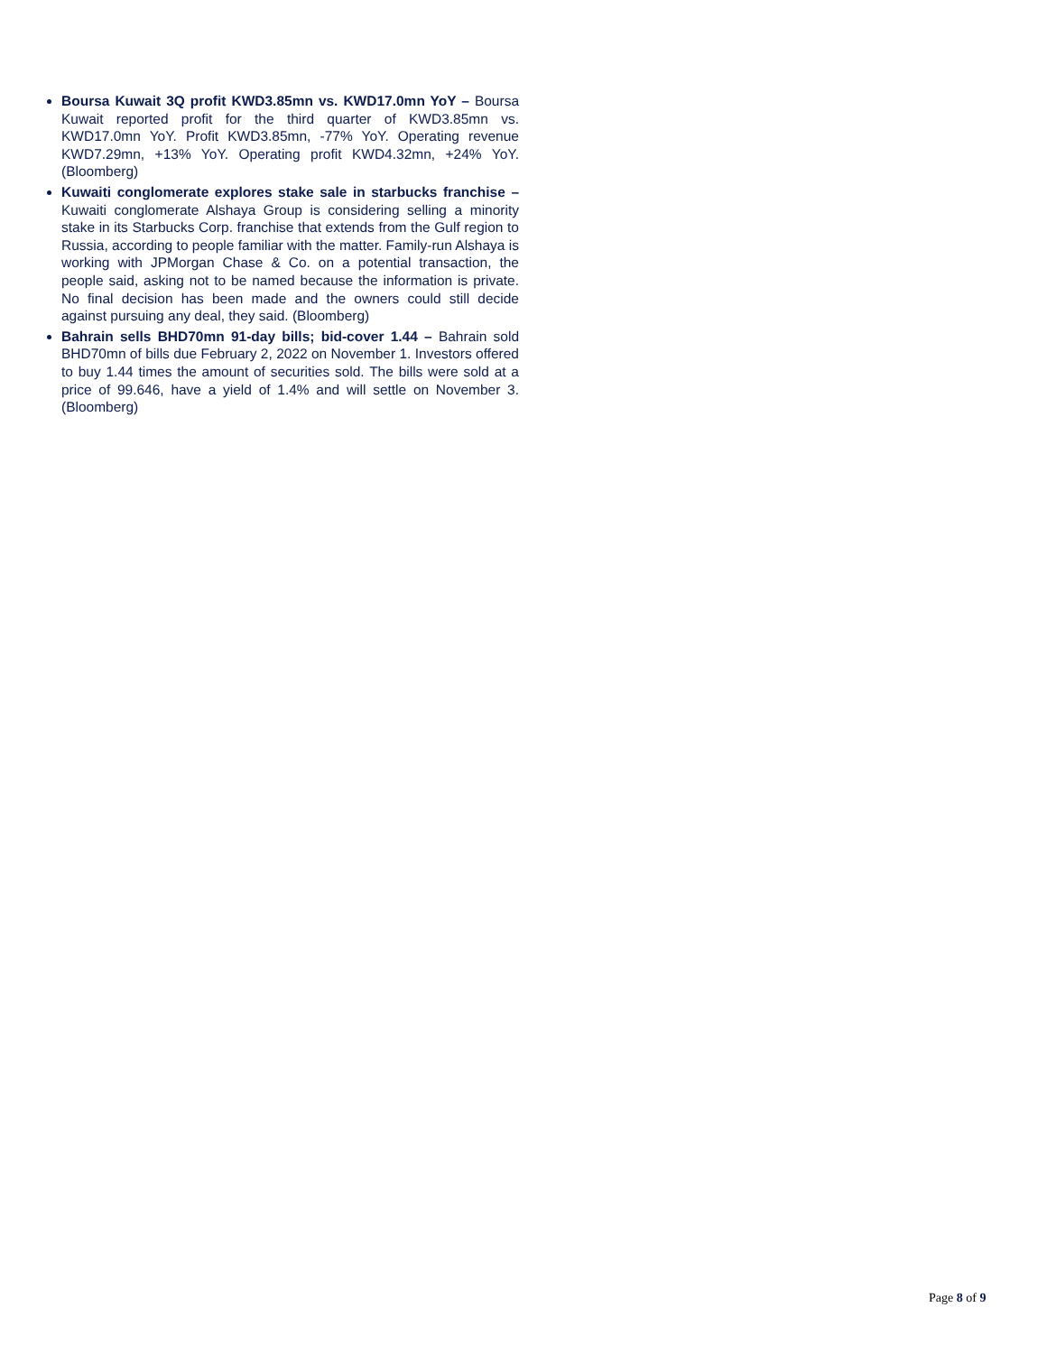Boursa Kuwait 3Q profit KWD3.85mn vs. KWD17.0mn YoY – Boursa Kuwait reported profit for the third quarter of KWD3.85mn vs. KWD17.0mn YoY. Profit KWD3.85mn, -77% YoY. Operating revenue KWD7.29mn, +13% YoY. Operating profit KWD4.32mn, +24% YoY. (Bloomberg)
Kuwaiti conglomerate explores stake sale in starbucks franchise – Kuwaiti conglomerate Alshaya Group is considering selling a minority stake in its Starbucks Corp. franchise that extends from the Gulf region to Russia, according to people familiar with the matter. Family-run Alshaya is working with JPMorgan Chase & Co. on a potential transaction, the people said, asking not to be named because the information is private. No final decision has been made and the owners could still decide against pursuing any deal, they said. (Bloomberg)
Bahrain sells BHD70mn 91-day bills; bid-cover 1.44 – Bahrain sold BHD70mn of bills due February 2, 2022 on November 1. Investors offered to buy 1.44 times the amount of securities sold. The bills were sold at a price of 99.646, have a yield of 1.4% and will settle on November 3. (Bloomberg)
Page 8 of 9